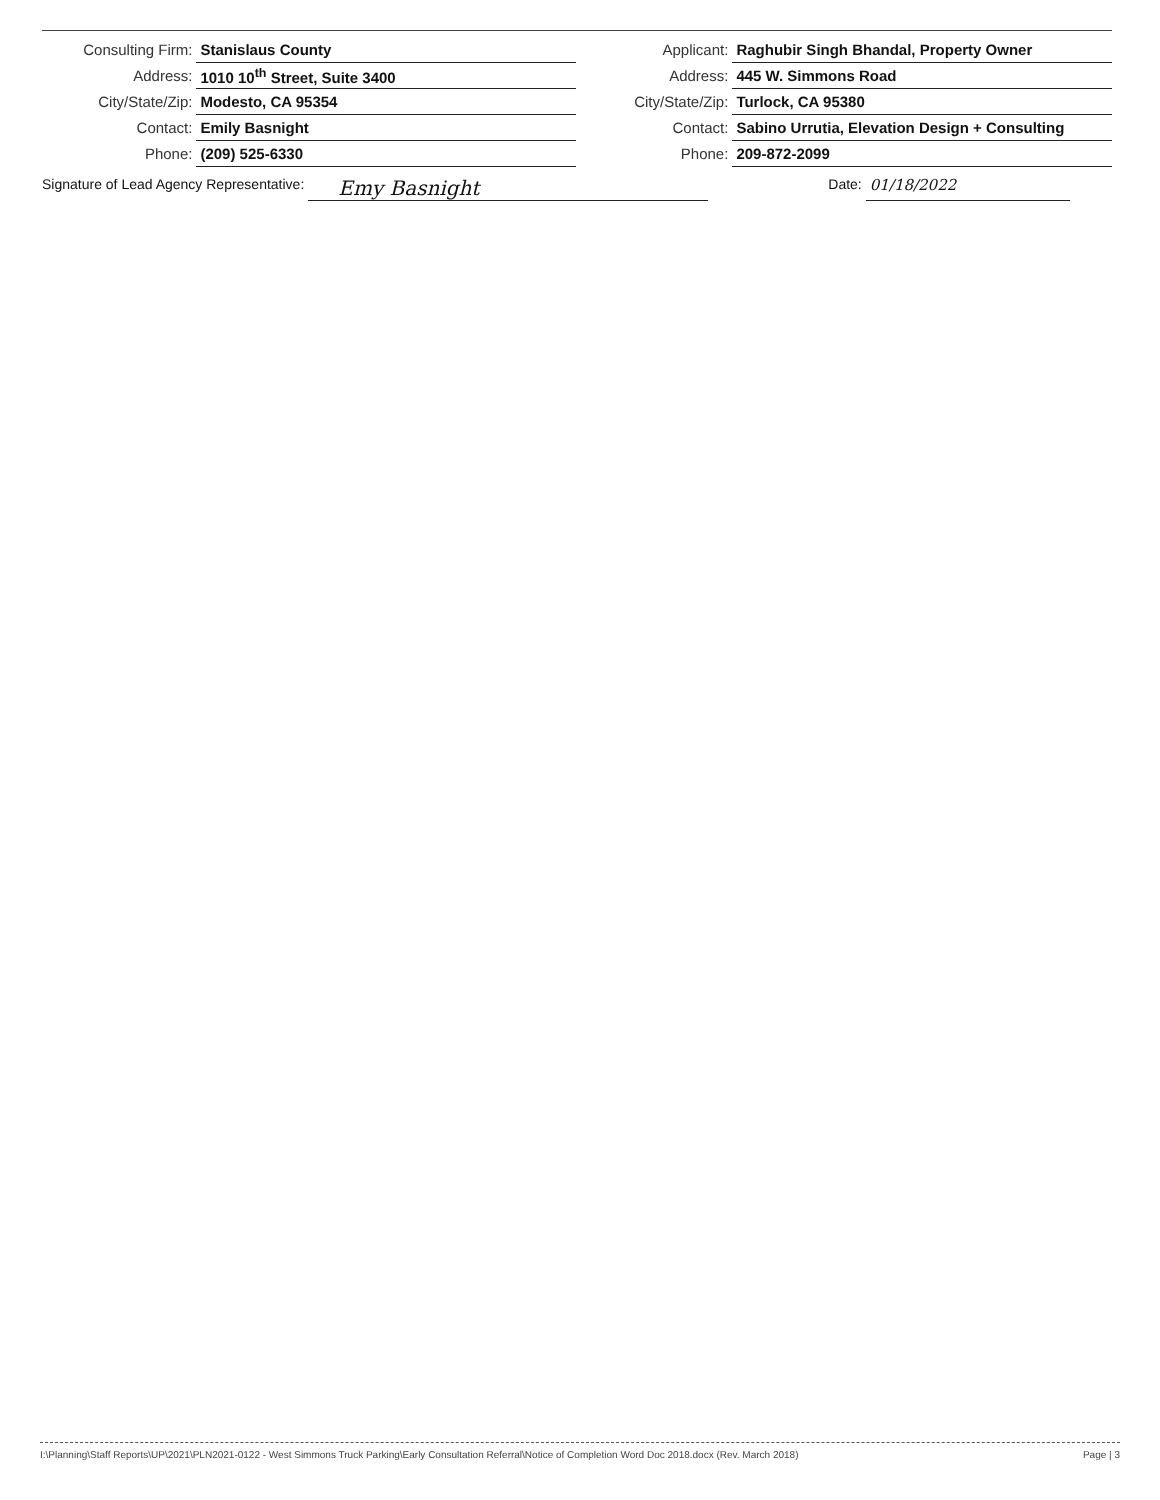| Consulting Firm: | Stanislaus County | Applicant: | Raghubir Singh Bhandal, Property Owner |
| Address: | 1010 10<sup>th</sup> Street, Suite 3400 | Address: | 445 W. Simmons Road |
| City/State/Zip: | Modesto, CA 95354 | City/State/Zip: | Turlock, CA 95380 |
| Contact: | Emily Basnight | Contact: | Sabino Urrutia, Elevation Design + Consulting |
| Phone: | (209) 525-6330 | Phone: | 209-872-2099 |
Signature of Lead Agency Representative: Emy Basnight
Date: 01/18/2022
I:\Planning\Staff Reports\UP\2021\PLN2021-0122 - West Simmons Truck Parking\Early Consultation Referral\Notice of Completion Word Doc 2018.docx (Rev. March 2018) Page | 3